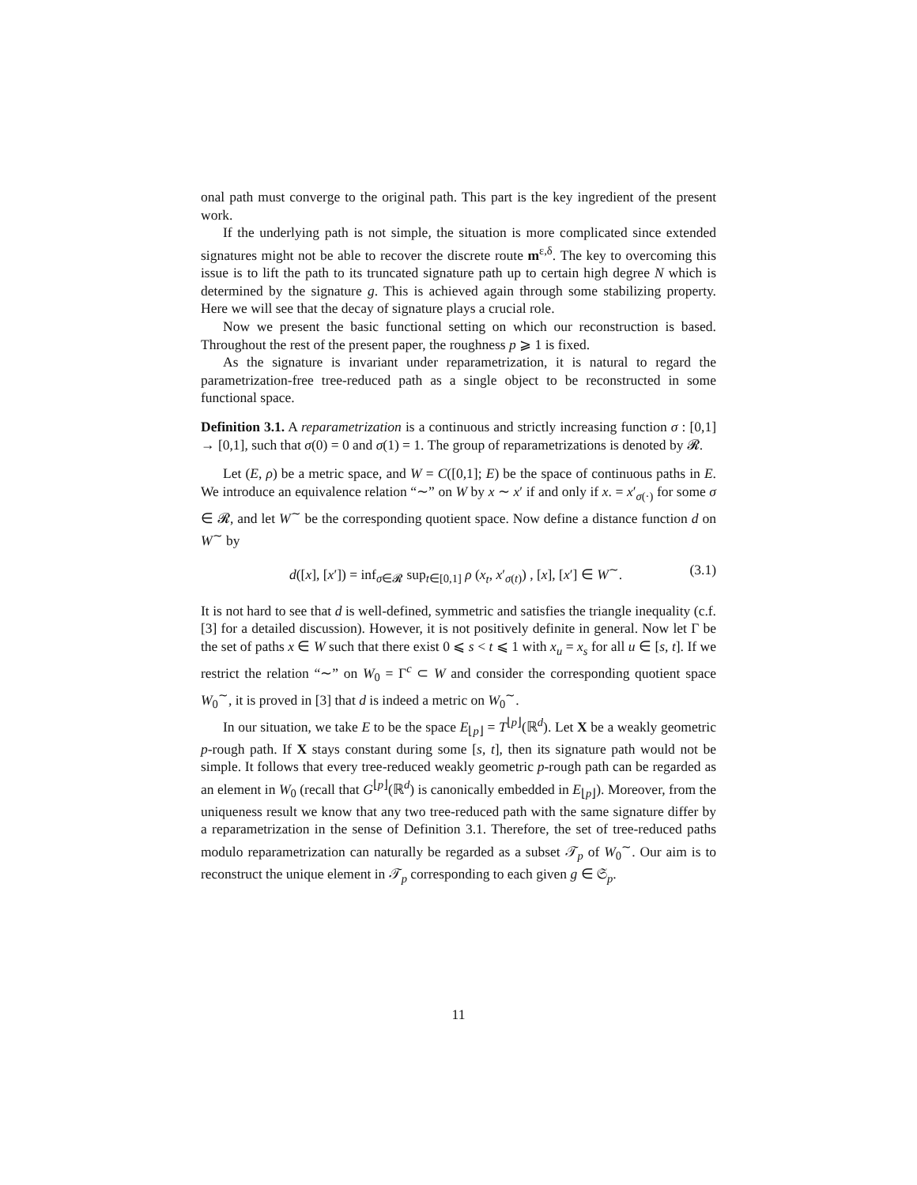onal path must converge to the original path. This part is the key ingredient of the present work.
If the underlying path is not simple, the situation is more complicated since extended signatures might not be able to recover the discrete route m<sup>ε,δ</sup>. The key to overcoming this issue is to lift the path to its truncated signature path up to certain high degree N which is determined by the signature g. This is achieved again through some stabilizing property. Here we will see that the decay of signature plays a crucial role.
Now we present the basic functional setting on which our reconstruction is based. Throughout the rest of the present paper, the roughness p ⩾ 1 is fixed.
As the signature is invariant under reparametrization, it is natural to regard the parametrization-free tree-reduced path as a single object to be reconstructed in some functional space.
Definition 3.1. A reparametrization is a continuous and strictly increasing function σ : [0,1] → [0,1], such that σ(0) = 0 and σ(1) = 1. The group of reparametrizations is denoted by 𝓡.
Let (E, ρ) be a metric space, and W = C([0,1]; E) be the space of continuous paths in E. We introduce an equivalence relation “∼” on W by x ∼ x′ if and only if x. = x′<sub>σ(·)</sub> for some σ ∈ 𝓡, and let W<sup>∼</sup> be the corresponding quotient space. Now define a distance function d on W<sup>∼</sup> by
d([x], [x′]) = inf<sub>σ∈𝓡</sub> sup<sub>t∈[0,1]</sub> ρ (x<sub>t</sub>, x′<sub>σ(t)</sub>) , [x], [x′] ∈ W<sup>∼</sup>. (3.1)
It is not hard to see that d is well-defined, symmetric and satisfies the triangle inequality (c.f. [3] for a detailed discussion). However, it is not positively definite in general. Now let Γ be the set of paths x ∈ W such that there exist 0 ⩽ s < t ⩽ 1 with x<sub>u</sub> = x<sub>s</sub> for all u ∈ [s, t]. If we restrict the relation “∼” on W<sub>0</sub> = Γ<sup>c</sup> ⊂ W and consider the corresponding quotient space W<sub>0</sub><sup>∼</sup>, it is proved in [3] that d is indeed a metric on W<sub>0</sub><sup>∼</sup>.
In our situation, we take E to be the space E<sub>⌊p⌋</sub> = T<sup>⌊p⌋</sup>(ℝ<sup>d</sup>). Let X be a weakly geometric p-rough path. If X stays constant during some [s, t], then its signature path would not be simple. It follows that every tree-reduced weakly geometric p-rough path can be regarded as an element in W<sub>0</sub> (recall that G<sup>⌊p⌋</sup>(ℝ<sup>d</sup>) is canonically embedded in E<sub>⌊p⌋</sub>). Moreover, from the uniqueness result we know that any two tree-reduced path with the same signature differ by a reparametrization in the sense of Definition 3.1. Therefore, the set of tree-reduced paths modulo reparametrization can naturally be regarded as a subset 𝒯<sub>p</sub> of W<sub>0</sub><sup>∼</sup>. Our aim is to reconstruct the unique element in 𝒯<sub>p</sub> corresponding to each given g ∈ 𝔖<sub>p</sub>.
11